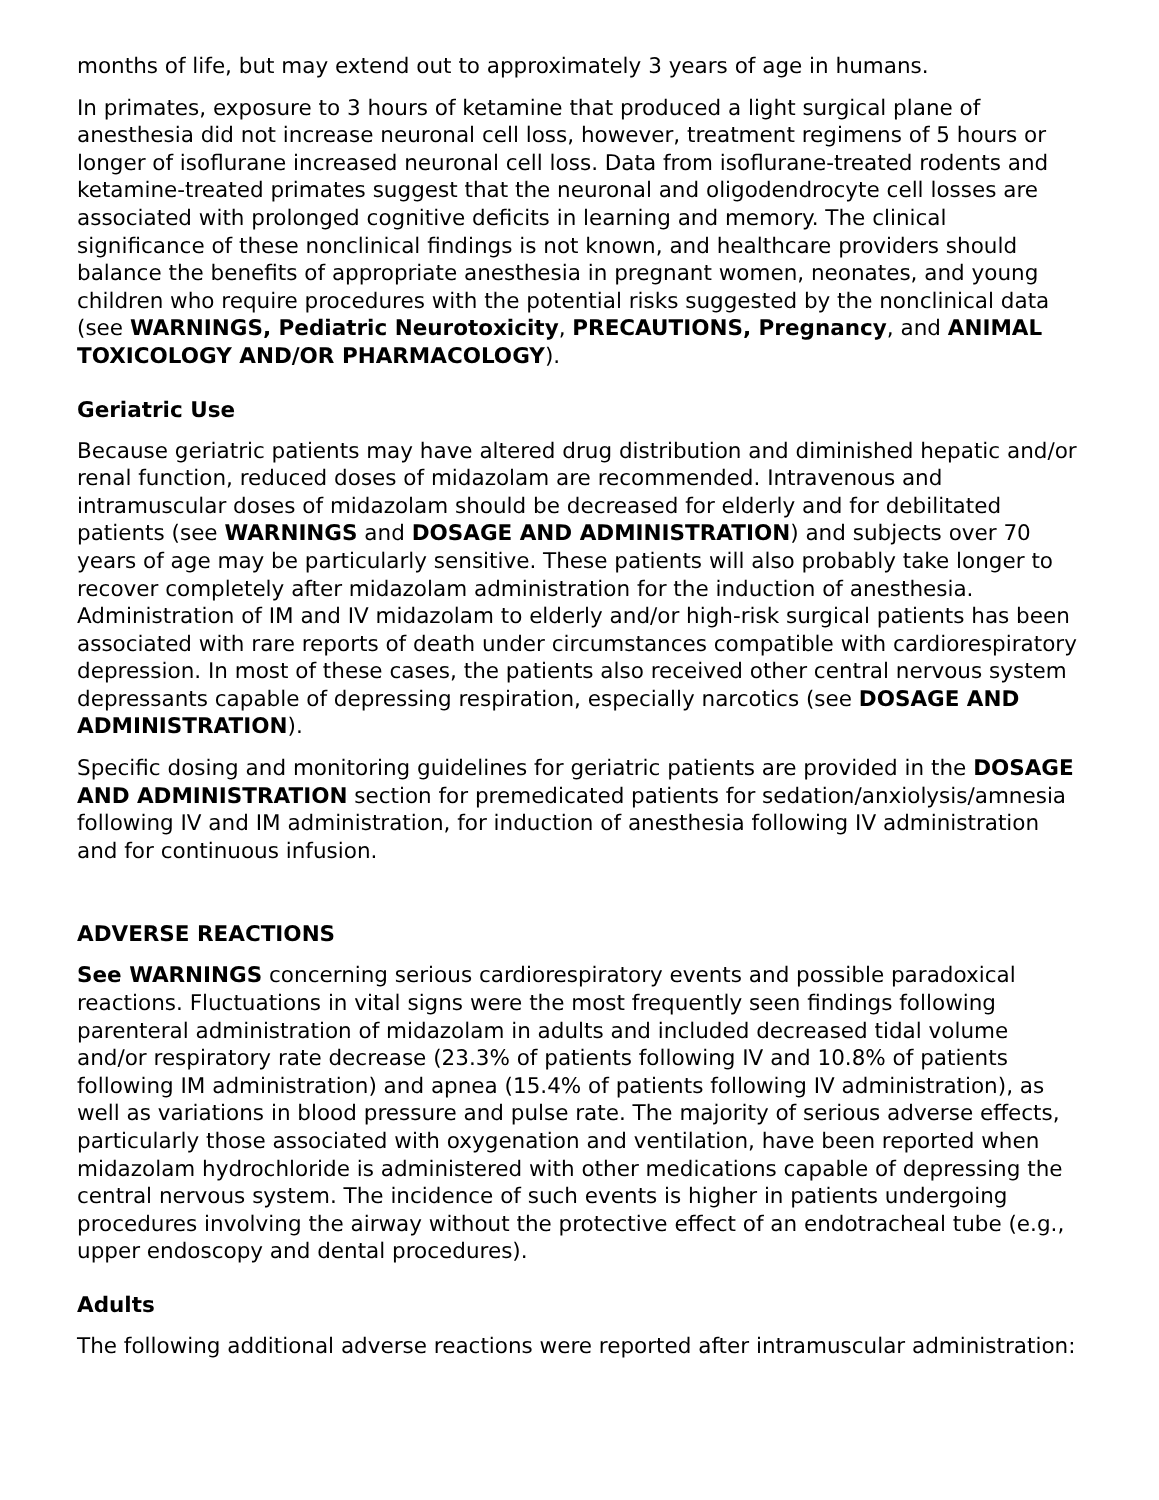months of life, but may extend out to approximately 3 years of age in humans.
In primates, exposure to 3 hours of ketamine that produced a light surgical plane of anesthesia did not increase neuronal cell loss, however, treatment regimens of 5 hours or longer of isoflurane increased neuronal cell loss. Data from isoflurane-treated rodents and ketamine-treated primates suggest that the neuronal and oligodendrocyte cell losses are associated with prolonged cognitive deficits in learning and memory. The clinical significance of these nonclinical findings is not known, and healthcare providers should balance the benefits of appropriate anesthesia in pregnant women, neonates, and young children who require procedures with the potential risks suggested by the nonclinical data (see WARNINGS, Pediatric Neurotoxicity, PRECAUTIONS, Pregnancy, and ANIMAL TOXICOLOGY AND/OR PHARMACOLOGY).
Geriatric Use
Because geriatric patients may have altered drug distribution and diminished hepatic and/or renal function, reduced doses of midazolam are recommended. Intravenous and intramuscular doses of midazolam should be decreased for elderly and for debilitated patients (see WARNINGS and DOSAGE AND ADMINISTRATION) and subjects over 70 years of age may be particularly sensitive. These patients will also probably take longer to recover completely after midazolam administration for the induction of anesthesia. Administration of IM and IV midazolam to elderly and/or high-risk surgical patients has been associated with rare reports of death under circumstances compatible with cardiorespiratory depression. In most of these cases, the patients also received other central nervous system depressants capable of depressing respiration, especially narcotics (see DOSAGE AND ADMINISTRATION).
Specific dosing and monitoring guidelines for geriatric patients are provided in the DOSAGE AND ADMINISTRATION section for premedicated patients for sedation/anxiolysis/amnesia following IV and IM administration, for induction of anesthesia following IV administration and for continuous infusion.
ADVERSE REACTIONS
See WARNINGS concerning serious cardiorespiratory events and possible paradoxical reactions. Fluctuations in vital signs were the most frequently seen findings following parenteral administration of midazolam in adults and included decreased tidal volume and/or respiratory rate decrease (23.3% of patients following IV and 10.8% of patients following IM administration) and apnea (15.4% of patients following IV administration), as well as variations in blood pressure and pulse rate. The majority of serious adverse effects, particularly those associated with oxygenation and ventilation, have been reported when midazolam hydrochloride is administered with other medications capable of depressing the central nervous system. The incidence of such events is higher in patients undergoing procedures involving the airway without the protective effect of an endotracheal tube (e.g., upper endoscopy and dental procedures).
Adults
The following additional adverse reactions were reported after intramuscular administration: